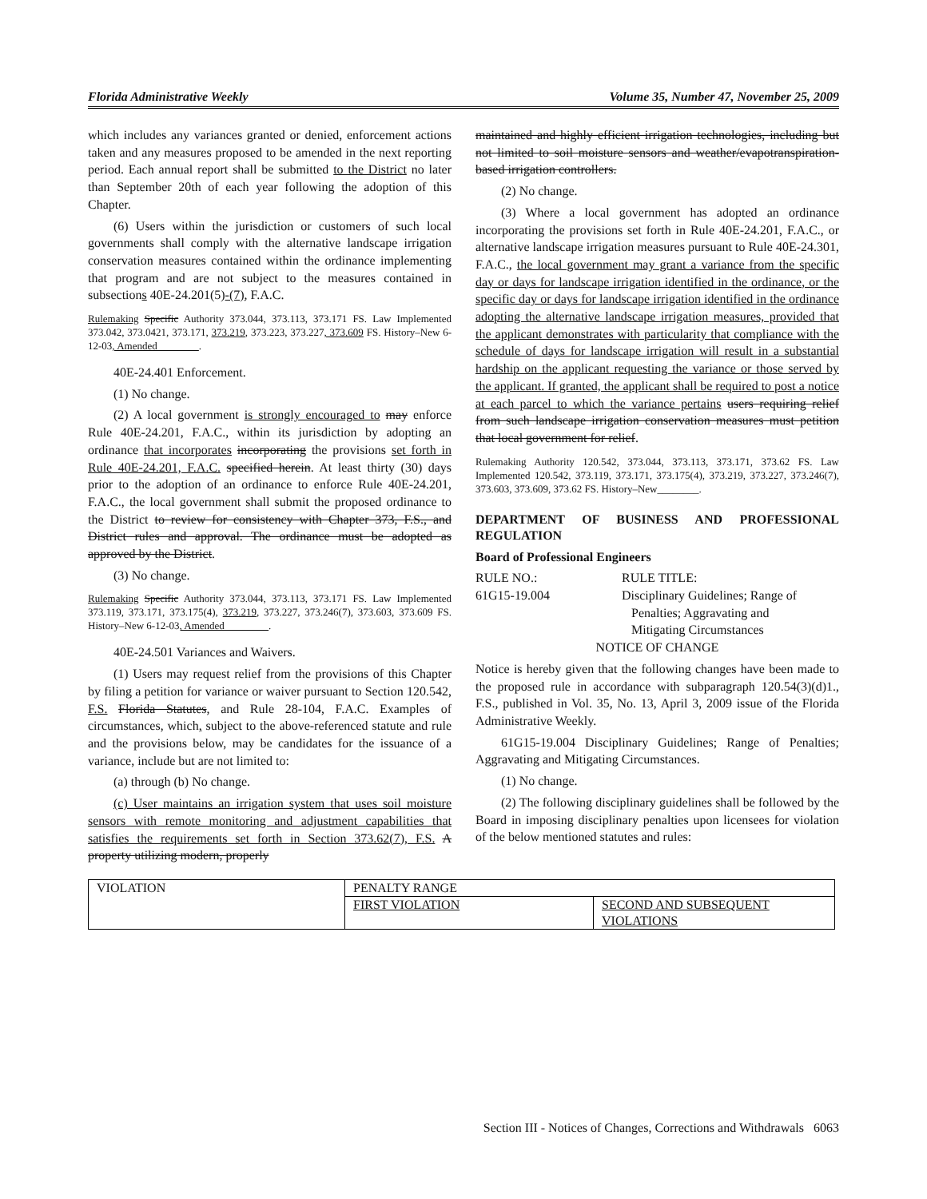Florida Administrative Weekly Volume 35, Number 47, November 25, 2009
which includes any variances granted or denied, enforcement actions taken and any measures proposed to be amended in the next reporting period. Each annual report shall be submitted to the District no later than September 20th of each year following the adoption of this Chapter.
(6) Users within the jurisdiction or customers of such local governments shall comply with the alternative landscape irrigation conservation measures contained within the ordinance implementing that program and are not subject to the measures contained in subsections 40E-24.201(5)-(7), F.A.C.
Rulemaking Specific Authority 373.044, 373.113, 373.171 FS. Law Implemented 373.042, 373.0421, 373.171, 373.219, 373.223, 373.227, 373.609 FS. History–New 6-12-03, Amended________.
40E-24.401 Enforcement.
(1) No change.
(2) A local government is strongly encouraged to may enforce Rule 40E-24.201, F.A.C., within its jurisdiction by adopting an ordinance that incorporates incorporating the provisions set forth in Rule 40E-24.201, F.A.C. specified herein. At least thirty (30) days prior to the adoption of an ordinance to enforce Rule 40E-24.201, F.A.C., the local government shall submit the proposed ordinance to the District to review for consistency with Chapter 373, F.S., and District rules and approval. The ordinance must be adopted as approved by the District.
(3) No change.
Rulemaking Specific Authority 373.044, 373.113, 373.171 FS. Law Implemented 373.119, 373.171, 373.175(4), 373.219, 373.227, 373.246(7), 373.603, 373.609 FS. History–New 6-12-03, Amended ________.
40E-24.501 Variances and Waivers.
(1) Users may request relief from the provisions of this Chapter by filing a petition for variance or waiver pursuant to Section 120.542, F.S. Florida Statutes, and Rule 28-104, F.A.C. Examples of circumstances, which, subject to the above-referenced statute and rule and the provisions below, may be candidates for the issuance of a variance, include but are not limited to:
(a) through (b) No change.
(c) User maintains an irrigation system that uses soil moisture sensors with remote monitoring and adjustment capabilities that satisfies the requirements set forth in Section 373.62(7), F.S. A property utilizing modern, properly
maintained and highly efficient irrigation technologies, including but not limited to soil moisture sensors and weather/evapotranspiration-based irrigation controllers.
(2) No change.
(3) Where a local government has adopted an ordinance incorporating the provisions set forth in Rule 40E-24.201, F.A.C., or alternative landscape irrigation measures pursuant to Rule 40E-24.301, F.A.C., the local government may grant a variance from the specific day or days for landscape irrigation identified in the ordinance, or the specific day or days for landscape irrigation identified in the ordinance adopting the alternative landscape irrigation measures, provided that the applicant demonstrates with particularity that compliance with the schedule of days for landscape irrigation will result in a substantial hardship on the applicant requesting the variance or those served by the applicant. If granted, the applicant shall be required to post a notice at each parcel to which the variance pertains users requiring relief from such landscape irrigation conservation measures must petition that local government for relief.
Rulemaking Authority 120.542, 373.044, 373.113, 373.171, 373.62 FS. Law Implemented 120.542, 373.119, 373.171, 373.175(4), 373.219, 373.227, 373.246(7), 373.603, 373.609, 373.62 FS. History–New________.
DEPARTMENT OF BUSINESS AND PROFESSIONAL REGULATION
Board of Professional Engineers
| RULE NO.: | RULE TITLE: |
| 61G15-19.004 | Disciplinary Guidelines; Range of Penalties; Aggravating and Mitigating Circumstances |
NOTICE OF CHANGE
Notice is hereby given that the following changes have been made to the proposed rule in accordance with subparagraph 120.54(3)(d)1., F.S., published in Vol. 35, No. 13, April 3, 2009 issue of the Florida Administrative Weekly.
61G15-19.004 Disciplinary Guidelines; Range of Penalties; Aggravating and Mitigating Circumstances.
(1) No change.
(2) The following disciplinary guidelines shall be followed by the Board in imposing disciplinary penalties upon licensees for violation of the below mentioned statutes and rules:
| VIOLATION | PENALTY RANGE | |
| --- | --- | --- |
| | FIRST VIOLATION | SECOND AND SUBSEQUENT VIOLATIONS |
Section III - Notices of Changes, Corrections and Withdrawals 6063